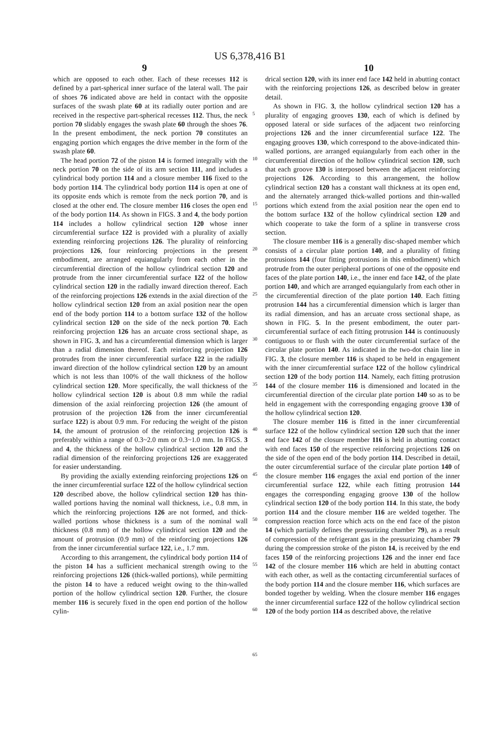US 6,378,416 B1
9 10
which are opposed to each other. Each of these recesses 112 is defined by a part-spherical inner surface of the lateral wall. The pair of shoes 76 indicated above are held in contact with the opposite surfaces of the swash plate 60 at its radially outer portion and are received in the respective part-spherical recesses 112. Thus, the neck portion 70 slidably engages the swash plate 60 through the shoes 76. In the present embodiment, the neck portion 70 constitutes an engaging portion which engages the drive member in the form of the swash plate 60.
The head portion 72 of the piston 14 is formed integrally with the neck portion 70 on the side of its arm section 111, and includes a cylindrical body portion 114 and a closure member 116 fixed to the body portion 114. The cylindrical body portion 114 is open at one of its opposite ends which is remote from the neck portion 70, and is closed at the other end. The closure member 116 closes the open end of the body portion 114. As shown in FIGS. 3 and 4, the body portion 114 includes a hollow cylindrical section 120 whose inner circumferential surface 122 is provided with a plurality of axially extending reinforcing projections 126. The plurality of reinforcing projections 126, four reinforcing projections in the present embodiment, are arranged equiangularly from each other in the circumferential direction of the hollow cylindrical section 120 and protrude from the inner circumferential surface 122 of the hollow cylindrical section 120 in the radially inward direction thereof. Each of the reinforcing projections 126 extends in the axial direction of the hollow cylindrical section 120 from an axial position near the open end of the body portion 114 to a bottom surface 132 of the hollow cylindrical section 120 on the side of the neck portion 70. Each reinforcing projection 126 has an arcuate cross sectional shape, as shown in FIG. 3, and has a circumferential dimension which is larger than a radial dimension thereof. Each reinforcing projection 126 protrudes from the inner circumferential surface 122 in the radially inward direction of the hollow cylindrical section 120 by an amount which is not less than 100% of the wall thickness of the hollow cylindrical section 120. More specifically, the wall thickness of the hollow cylindrical section 120 is about 0.8 mm while the radial dimension of the axial reinforcing projection 126 (the amount of protrusion of the projection 126 from the inner circumferential surface 122) is about 0.9 mm. For reducing the weight of the piston 14, the amount of protrusion of the reinforcing projection 126 is preferably within a range of 0.3~2.0 mm or 0.3~1.0 mm. In FIGS. 3 and 4, the thickness of the hollow cylindrical section 120 and the radial dimension of the reinforcing projections 126 are exaggerated for easier understanding.
By providing the axially extending reinforcing projections 126 on the inner circumferential surface 122 of the hollow cylindrical section 120 described above, the hollow cylindrical section 120 has thin-walled portions having the nominal wall thickness, i.e., 0.8 mm, in which the reinforcing projections 126 are not formed, and thick-walled portions whose thickness is a sum of the nominal wall thickness (0.8 mm) of the hollow cylindrical section 120 and the amount of protrusion (0.9 mm) of the reinforcing projections 126 from the inner circumferential surface 122, i.e., 1.7 mm.
According to this arrangement, the cylindrical body portion 114 of the piston 14 has a sufficient mechanical strength owing to the reinforcing projections 126 (thick-walled portions), while permitting the piston 14 to have a reduced weight owing to the thin-walled portion of the hollow cylindrical section 120. Further, the closure member 116 is securely fixed in the open end portion of the hollow cylin-
5
10
15
20
25
30
35
40
45
50
55
60
65
drical section 120, with its inner end face 142 held in abutting contact with the reinforcing projections 126, as described below in greater detail.
As shown in FIG. 3, the hollow cylindrical section 120 has a plurality of engaging grooves 130, each of which is defined by opposed lateral or side surfaces of the adjacent two reinforcing projections 126 and the inner circumferential surface 122. The engaging grooves 130, which correspond to the above-indicated thin-walled portions, are arranged equiangularly from each other in the circumferential direction of the hollow cylindrical section 120, such that each groove 130 is interposed between the adjacent reinforcing projections 126. According to this arrangement, the hollow cylindrical section 120 has a constant wall thickness at its open end, and the alternately arranged thick-walled portions and thin-walled portions which extend from the axial position near the open end to the bottom surface 132 of the hollow cylindrical section 120 and which cooperate to take the form of a spline in transverse cross section.
The closure member 116 is a generally disc-shaped member which consists of a circular plate portion 140, and a plurality of fitting protrusions 144 (four fitting protrusions in this embodiment) which protrude from the outer peripheral portions of one of the opposite end faces of the plate portion 140, i.e., the inner end face 142, of the plate portion 140, and which are arranged equiangularly from each other in the circumferential direction of the plate portion 140. Each fitting protrusion 144 has a circumferential dimension which is larger than its radial dimension, and has an arcuate cross sectional shape, as shown in FIG. 5. In the present embodiment, the outer part-circumferential surface of each fitting protrusion 144 is continuously contiguous to or flush with the outer circumferential surface of the circular plate portion 140. As indicated in the two-dot chain line in FIG. 3, the closure member 116 is shaped to be held in engagement with the inner circumferential surface 122 of the hollow cylindrical section 120 of the body portion 114. Namely, each fitting protrusion 144 of the closure member 116 is dimensioned and located in the circumferential direction of the circular plate portion 140 so as to be held in engagement with the corresponding engaging groove 130 of the hollow cylindrical section 120.
The closure member 116 is fitted in the inner circumferential surface 122 of the hollow cylindrical section 120 such that the inner end face 142 of the closure member 116 is held in abutting contact with end faces 150 of the respective reinforcing projections 126 on the side of the open end of the body portion 114. Described in detail, the outer circumferential surface of the circular plate portion 140 of the closure member 116 engages the axial end portion of the inner circumferential surface 122, while each fitting protrusion 144 engages the corresponding engaging groove 130 of the hollow cylindrical section 120 of the body portion 114. In this state, the body portion 114 and the closure member 116 are welded together. The compression reaction force which acts on the end face of the piston 14 (which partially defines the pressurizing chamber 79), as a result of compression of the refrigerant gas in the pressurizing chamber 79 during the compression stroke of the piston 14, is received by the end faces 150 of the reinforcing projections 126 and the inner end face 142 of the closure member 116 which are held in abutting contact with each other, as well as the contacting circumferential surfaces of the body portion 114 and the closure member 116, which surfaces are bonded together by welding. When the closure member 116 engages the inner circumferential surface 122 of the hollow cylindrical section 120 of the body portion 114 as described above, the relative